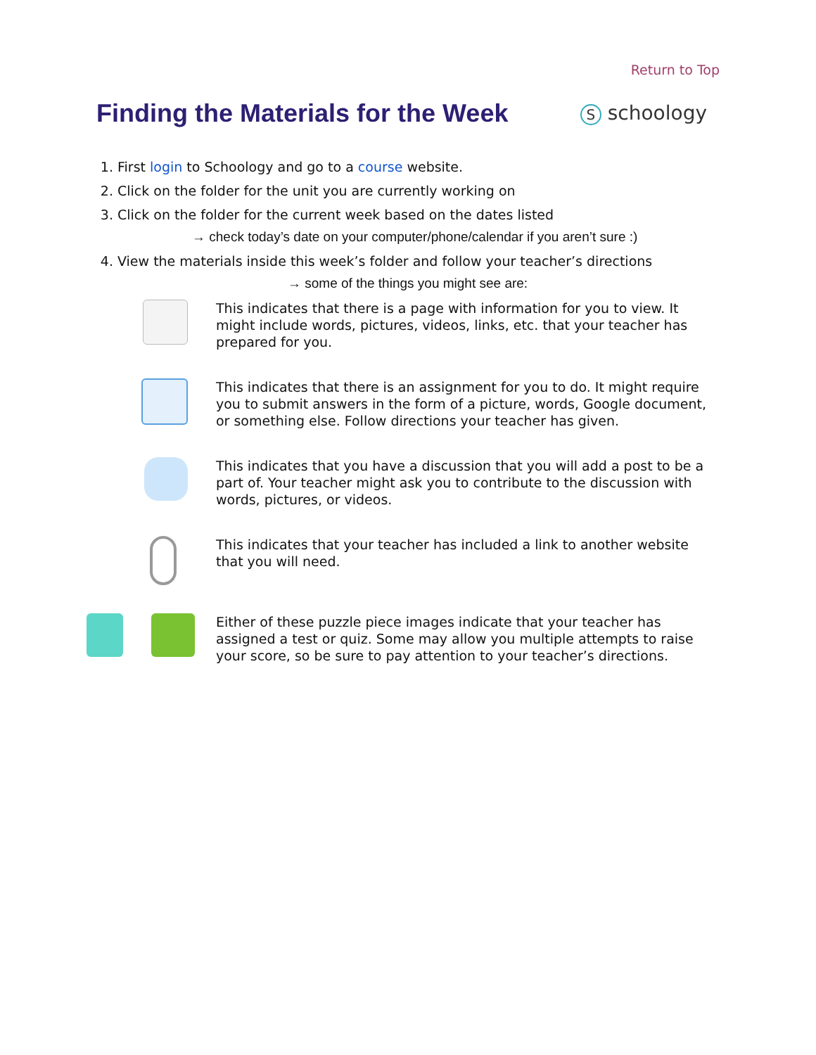Return to Top
Finding the Materials for the Week
S schoology
1. First login to Schoology and go to a course website.
2. Click on the folder for the unit you are currently working on
3. Click on the folder for the current week based on the dates listed
→ check today’s date on your computer/phone/calendar if you aren’t sure :)
4. View the materials inside this week’s folder and follow your teacher’s directions
→ some of the things you might see are:
This indicates that there is a page with information for you to view. It might include words, pictures, videos, links, etc. that your teacher has prepared for you.
This indicates that there is an assignment for you to do. It might require you to submit answers in the form of a picture, words, Google document, or something else. Follow directions your teacher has given.
This indicates that you have a discussion that you will add a post to be a part of. Your teacher might ask you to contribute to the discussion with words, pictures, or videos.
This indicates that your teacher has included a link to another website that you will need.
Either of these puzzle piece images indicate that your teacher has assigned a test or quiz. Some may allow you multiple attempts to raise your score, so be sure to pay attention to your teacher’s directions.